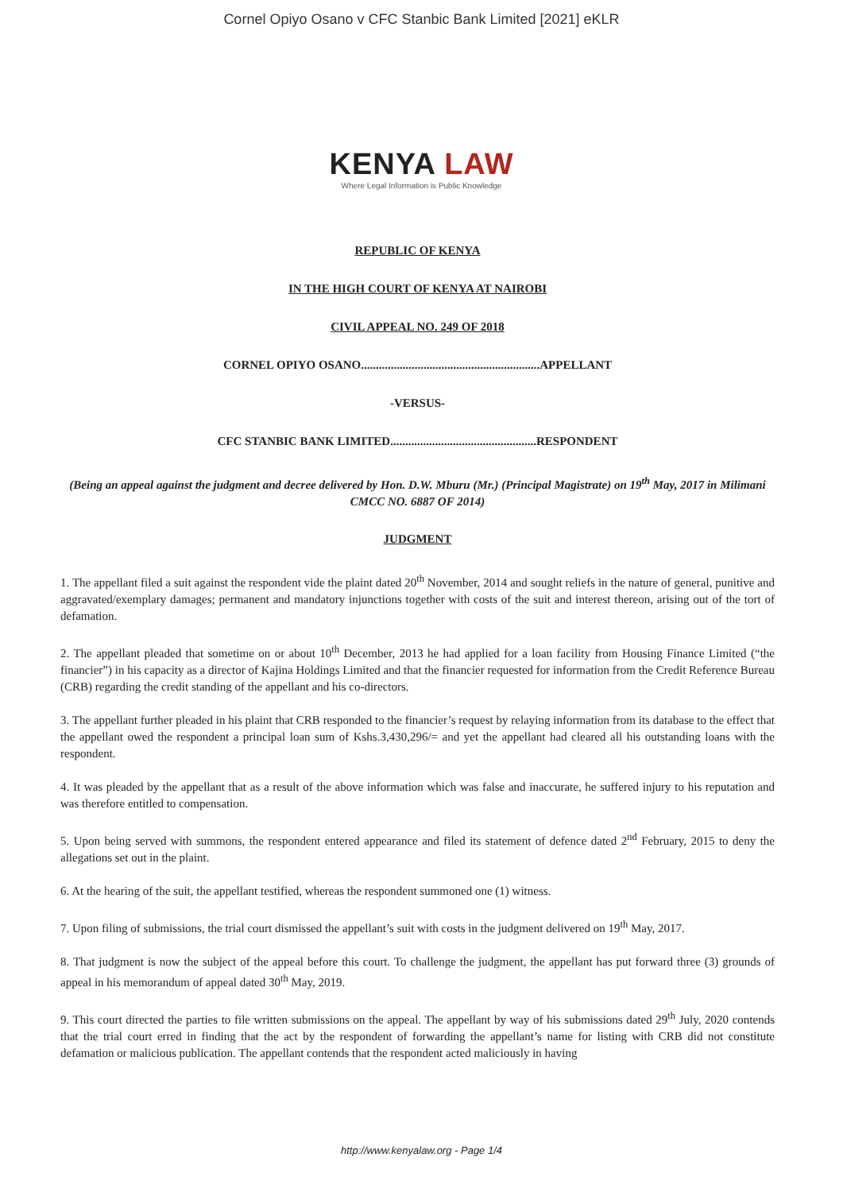Cornel Opiyo Osano v CFC Stanbic Bank Limited [2021] eKLR
KENYA LAW
Where Legal Information is Public Knowledge
REPUBLIC OF KENYA
IN THE HIGH COURT OF KENYA AT NAIROBI
CIVIL APPEAL NO. 249 OF 2018
CORNEL OPIYO OSANO............................................................APPELLANT
-VERSUS-
CFC STANBIC BANK LIMITED.................................................RESPONDENT
(Being an appeal against the judgment and decree delivered by Hon. D.W. Mburu (Mr.) (Principal Magistrate) on 19<sup>th</sup> May, 2017 in Milimani CMCC NO. 6887 OF 2014)
JUDGMENT
1. The appellant filed a suit against the respondent vide the plaint dated 20<sup>th</sup> November, 2014 and sought reliefs in the nature of general, punitive and aggravated/exemplary damages; permanent and mandatory injunctions together with costs of the suit and interest thereon, arising out of the tort of defamation.
2. The appellant pleaded that sometime on or about 10<sup>th</sup> December, 2013 he had applied for a loan facility from Housing Finance Limited (“the financier”) in his capacity as a director of Kajina Holdings Limited and that the financier requested for information from the Credit Reference Bureau (CRB) regarding the credit standing of the appellant and his co-directors.
3. The appellant further pleaded in his plaint that CRB responded to the financier’s request by relaying information from its database to the effect that the appellant owed the respondent a principal loan sum of Kshs.3,430,296/= and yet the appellant had cleared all his outstanding loans with the respondent.
4. It was pleaded by the appellant that as a result of the above information which was false and inaccurate, he suffered injury to his reputation and was therefore entitled to compensation.
5. Upon being served with summons, the respondent entered appearance and filed its statement of defence dated 2<sup>nd</sup> February, 2015 to deny the allegations set out in the plaint.
6. At the hearing of the suit, the appellant testified, whereas the respondent summoned one (1) witness.
7. Upon filing of submissions, the trial court dismissed the appellant’s suit with costs in the judgment delivered on 19<sup>th</sup> May, 2017.
8. That judgment is now the subject of the appeal before this court. To challenge the judgment, the appellant has put forward three (3) grounds of appeal in his memorandum of appeal dated 30<sup>th</sup> May, 2019.
9. This court directed the parties to file written submissions on the appeal. The appellant by way of his submissions dated 29<sup>th</sup> July, 2020 contends that the trial court erred in finding that the act by the respondent of forwarding the appellant’s name for listing with CRB did not constitute defamation or malicious publication. The appellant contends that the respondent acted maliciously in having
http://www.kenyalaw.org - Page 1/4